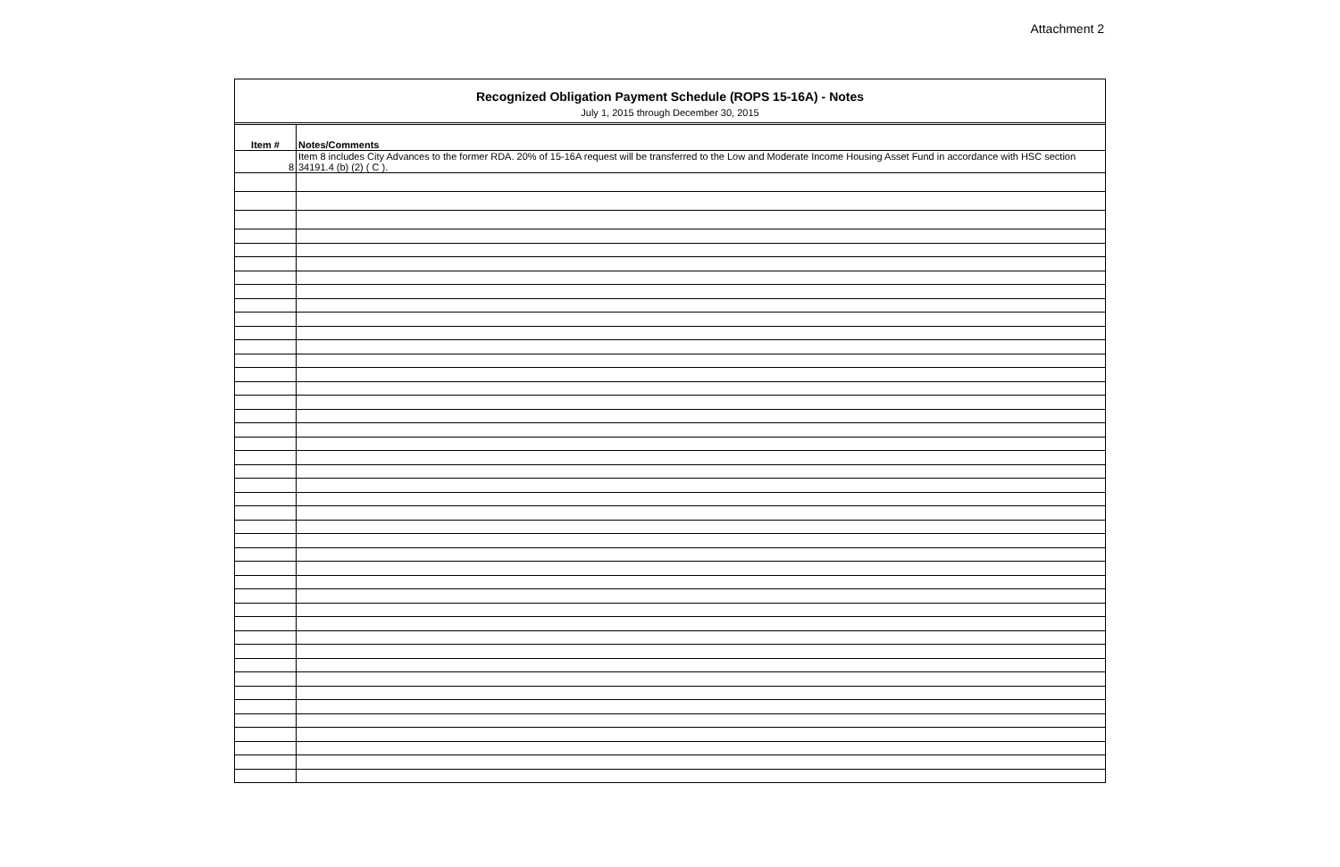Attachment 2
Recognized Obligation Payment Schedule (ROPS 15-16A) - Notes
July 1, 2015 through December 30, 2015
| Item # | Notes/Comments |
| --- | --- |
| 8 | Item 8 includes City Advances to the former RDA. 20% of 15-16A request will be transferred to the Low and Moderate Income Housing Asset Fund in accordance with HSC section 34191.4 (b) (2) ( C ). |